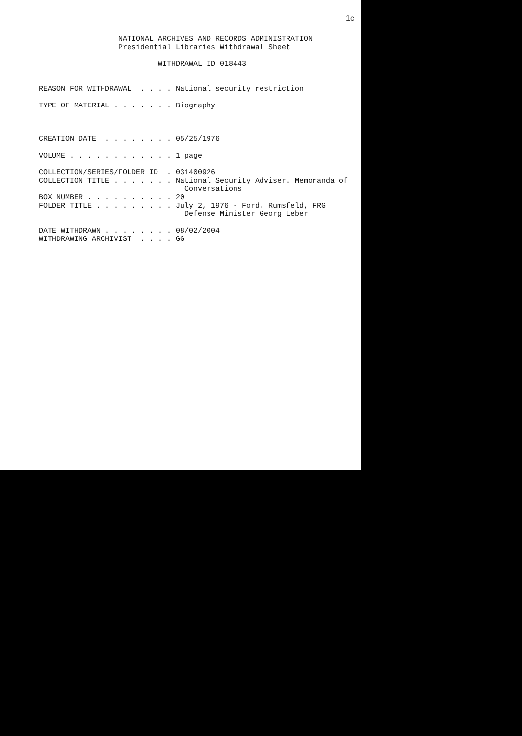1c
NATIONAL ARCHIVES AND RECORDS ADMINISTRATION Presidential Libraries Withdrawal Sheet WITHDRAWAL ID 018443 REASON FOR WITHDRAWAL . . . . National security restriction TYPE OF MATERIAL . . . . . . . Biography CREATION DATE . . . . . . . . 05/25/1976 VOLUME . . . . . . . . . . . . 1 page COLLECTION/SERIES/FOLDER ID . 031400926 COLLECTION TITLE . . . . . . . National Security Adviser. Memoranda of Conversations BOX NUMBER . . . . . . . . . . 20 FOLDER TITLE . . . . . . . . . July 2, 1976 - Ford, Rumsfeld, FRG Defense Minister Georg Leber DATE WITHDRAWN . . . . . . . . 08/02/2004 WITHDRAWING ARCHIVIST . . . . GG